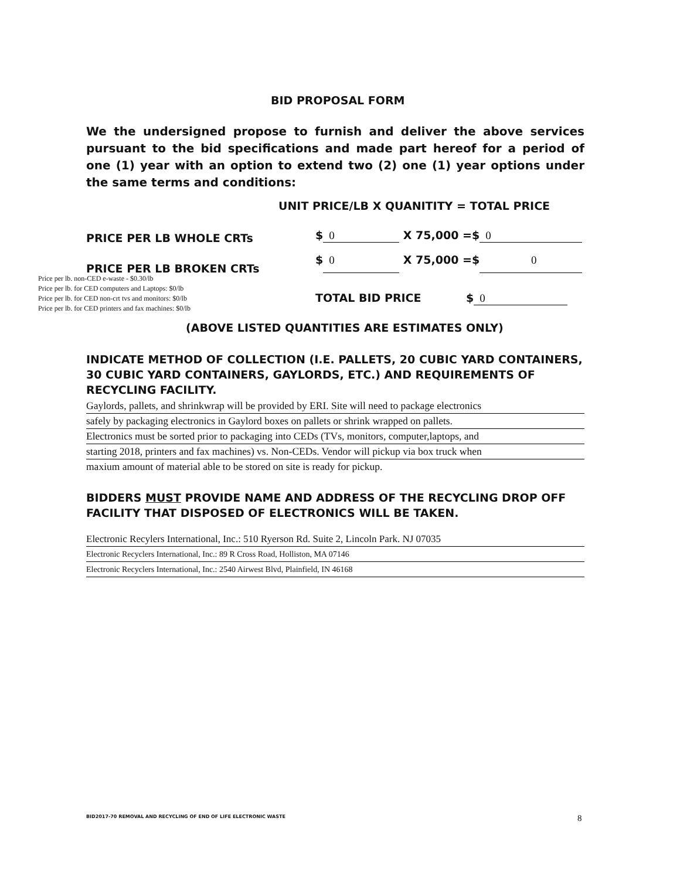BID PROPOSAL FORM
We the undersigned propose to furnish and deliver the above services pursuant to the bid specifications and made part hereof for a period of one (1) year with an option to extend two (2) one (1) year options under the same terms and conditions:
UNIT PRICE/LB X QUANITITY = TOTAL PRICE
PRICE PER LB WHOLE CRTs $ 0 X 75,000 =$ 0
PRICE PER LB BROKEN CRTs
$ 0 X 75,000 =$ 0
Price per lb. non-CED e-waste - $0.30/lb
Price per lb. for CED computers and Laptops: $0/lb
Price per lb. for CED non-crt tvs and monitors: $0/lb
Price per lb. for CED printers and fax machines: $0/lb
TOTAL BID PRICE $ 0
(ABOVE LISTED QUANTITIES ARE ESTIMATES ONLY)
INDICATE METHOD OF COLLECTION (I.E. PALLETS, 20 CUBIC YARD CONTAINERS, 30 CUBIC YARD CONTAINERS, GAYLORDS, ETC.) AND REQUIREMENTS OF RECYCLING FACILITY.
Gaylords, pallets, and shrinkwrap will be provided by ERI. Site will need to package electronics
safely by packaging electronics in Gaylord boxes on pallets or shrink wrapped on pallets.
Electronics must be sorted prior to packaging into CEDs (TVs, monitors, computer,laptops, and
starting 2018, printers and fax machines) vs. Non-CEDs. Vendor will pickup via box truck when
maxium amount of material able to be stored on site is ready for pickup.
BIDDERS MUST PROVIDE NAME AND ADDRESS OF THE RECYCLING DROP OFF FACILITY THAT DISPOSED OF ELECTRONICS WILL BE TAKEN.
Electronic Recylers International, Inc.: 510 Ryerson Rd. Suite 2, Lincoln Park. NJ 07035
Electronic Recyclers International, Inc.: 89 R Cross Road, Holliston, MA 07146
Electronic Recyclers International, Inc.: 2540 Airwest Blvd, Plainfield, IN 46168
BID2017-70 REMOVAL AND RECYCLING OF END OF LIFE ELECTRONIC WASTE
8